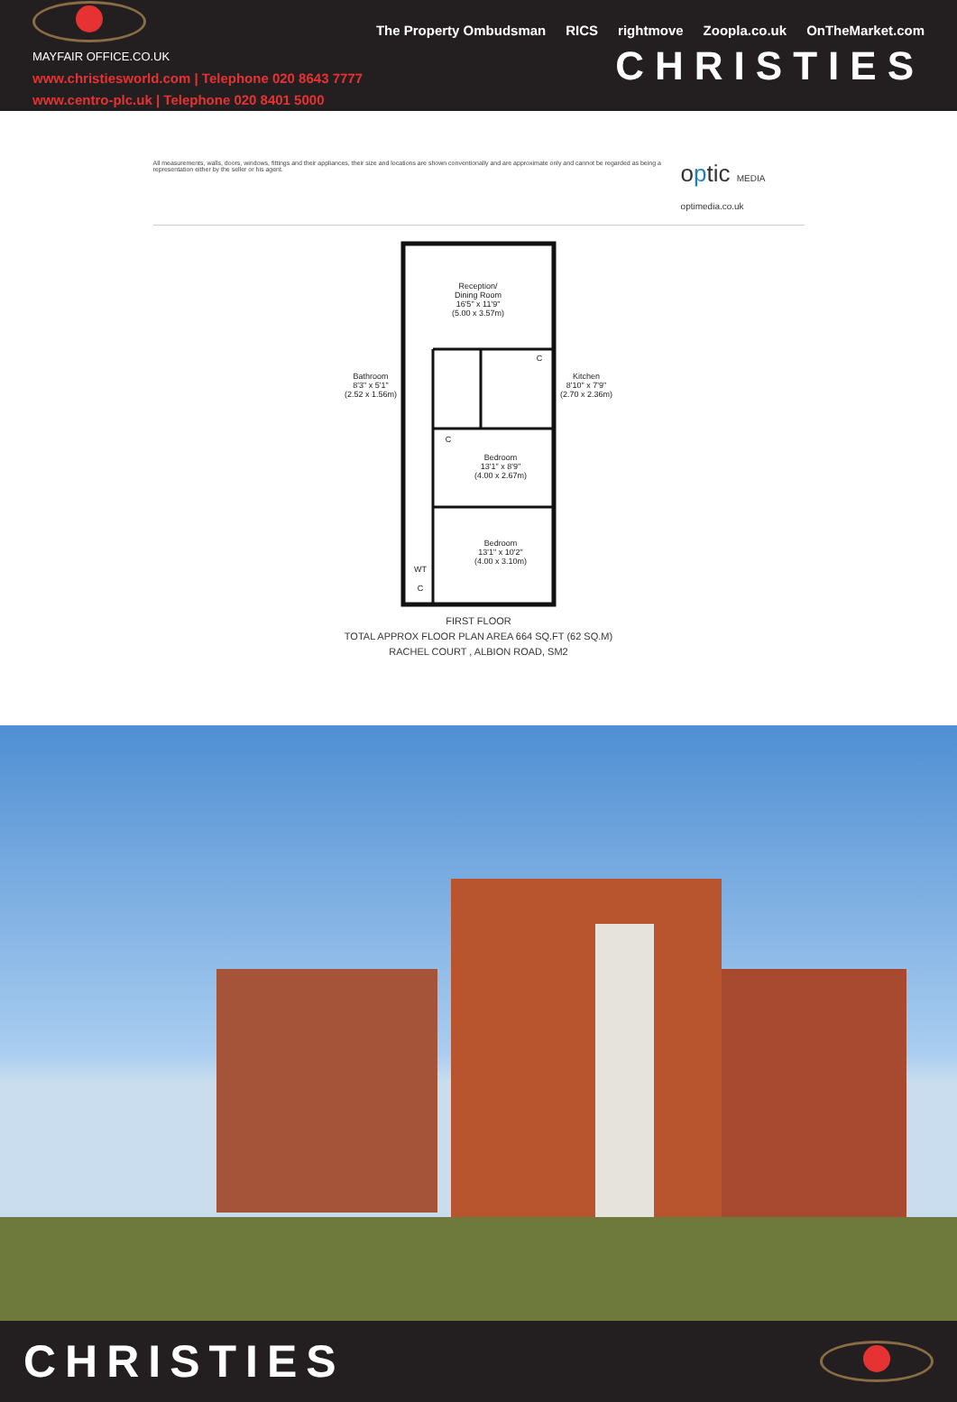MAYFAIR OFFICE.CO.UK
www.christiesworld.com | Telephone 020 8643 7777
www.centro-plc.uk | Telephone 020 8401 5000
The Property Ombudsman RICS rightmove Zoopla.co.uk OnTheMarket.com
CHRISTIES
All measurements, walls, doors, windows, fittings and their appliances, their size and locations are shown conventionally and are approximate only and cannot be regarded as being a representation either by the seller or his agent.
optic MEDIA optimedia.co.uk
Reception/
Dining Room
16'5" x 11'9"
(5.00 x 3.57m)
Kitchen
8'10" x 7'9"
(2.70 x 2.36m)
Bathroom
8'3" x 5'1"
(2.52 x 1.56m)
Bedroom
13'1" x 8'9"
(4.00 x 2.67m)
Bedroom
13'1" x 10'2"
(4.00 x 3.10m)
WT
C
C
C
FIRST FLOOR
TOTAL APPROX FLOOR PLAN AREA 664 SQ.FT (62 SQ.M)
RACHEL COURT , ALBION ROAD, SM2
CHRISTIES